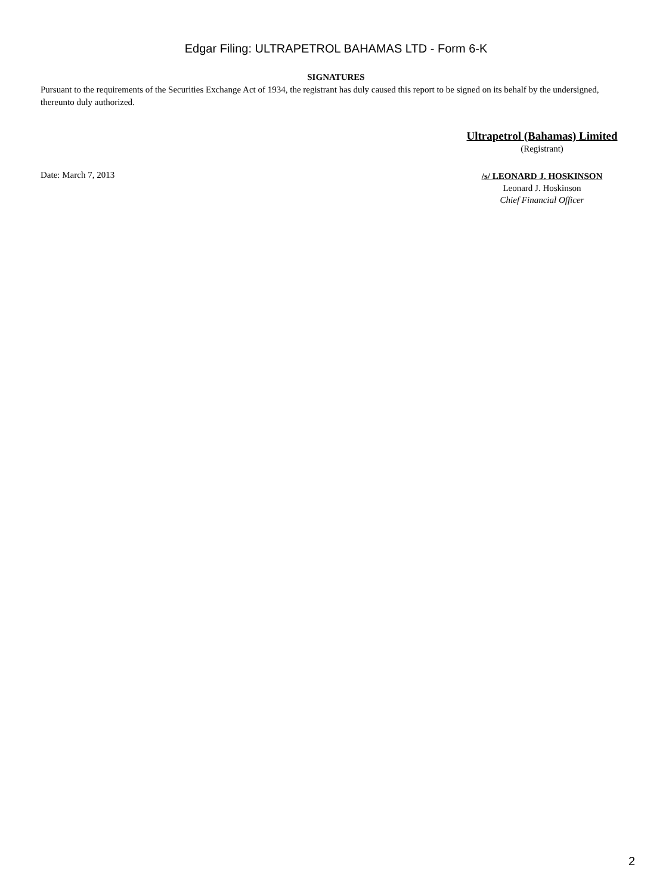Edgar Filing: ULTRAPETROL BAHAMAS LTD - Form 6-K
SIGNATURES
Pursuant to the requirements of the Securities Exchange Act of 1934, the registrant has duly caused this report to be signed on its behalf by the undersigned, thereunto duly authorized.
Ultrapetrol (Bahamas) Limited
(Registrant)
Date: March 7, 2013
/s/ LEONARD J. HOSKINSON
Leonard J. Hoskinson
Chief Financial Officer
2